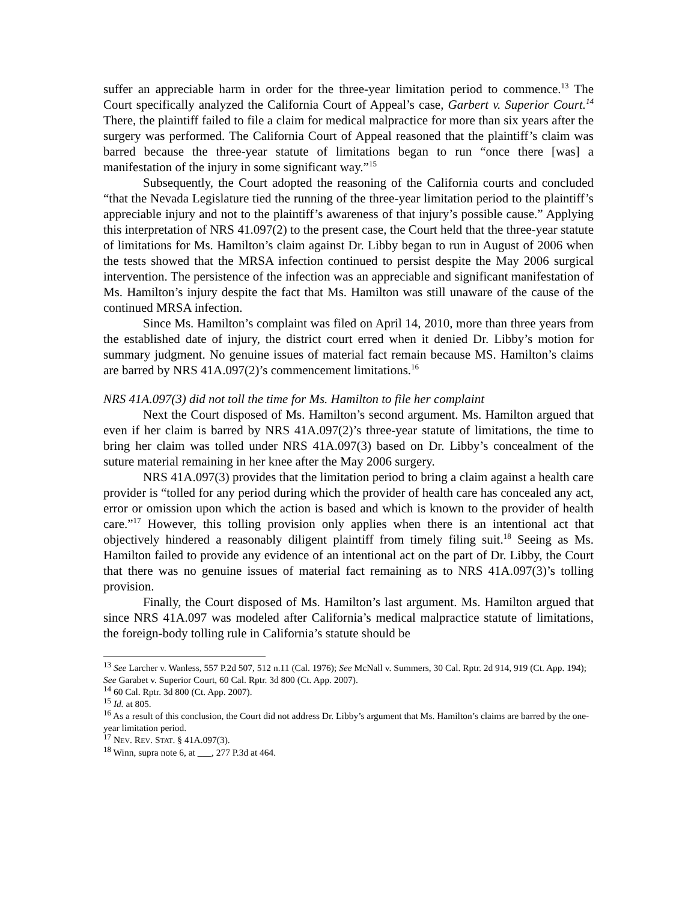suffer an appreciable harm in order for the three-year limitation period to commence.<sup>13</sup> The Court specifically analyzed the California Court of Appeal’s case, Garbert v. Superior Court.<sup>14</sup> There, the plaintiff failed to file a claim for medical malpractice for more than six years after the surgery was performed. The California Court of Appeal reasoned that the plaintiff’s claim was barred because the three-year statute of limitations began to run “once there [was] a manifestation of the injury in some significant way.”<sup>15</sup>
Subsequently, the Court adopted the reasoning of the California courts and concluded “that the Nevada Legislature tied the running of the three-year limitation period to the plaintiff’s appreciable injury and not to the plaintiff’s awareness of that injury’s possible cause.” Applying this interpretation of NRS 41.097(2) to the present case, the Court held that the three-year statute of limitations for Ms. Hamilton’s claim against Dr. Libby began to run in August of 2006 when the tests showed that the MRSA infection continued to persist despite the May 2006 surgical intervention. The persistence of the infection was an appreciable and significant manifestation of Ms. Hamilton’s injury despite the fact that Ms. Hamilton was still unaware of the cause of the continued MRSA infection.
Since Ms. Hamilton’s complaint was filed on April 14, 2010, more than three years from the established date of injury, the district court erred when it denied Dr. Libby’s motion for summary judgment. No genuine issues of material fact remain because MS. Hamilton’s claims are barred by NRS 41A.097(2)’s commencement limitations.<sup>16</sup>
NRS 41A.097(3) did not toll the time for Ms. Hamilton to file her complaint
Next the Court disposed of Ms. Hamilton’s second argument. Ms. Hamilton argued that even if her claim is barred by NRS 41A.097(2)’s three-year statute of limitations, the time to bring her claim was tolled under NRS 41A.097(3) based on Dr. Libby’s concealment of the suture material remaining in her knee after the May 2006 surgery.
NRS 41A.097(3) provides that the limitation period to bring a claim against a health care provider is “tolled for any period during which the provider of health care has concealed any act, error or omission upon which the action is based and which is known to the provider of health care.”<sup>17</sup> However, this tolling provision only applies when there is an intentional act that objectively hindered a reasonably diligent plaintiff from timely filing suit.<sup>18</sup> Seeing as Ms. Hamilton failed to provide any evidence of an intentional act on the part of Dr. Libby, the Court that there was no genuine issues of material fact remaining as to NRS 41A.097(3)’s tolling provision.
Finally, the Court disposed of Ms. Hamilton’s last argument. Ms. Hamilton argued that since NRS 41A.097 was modeled after California’s medical malpractice statute of limitations, the foreign-body tolling rule in California’s statute should be
<sup>13</sup> See Larcher v. Wanless, 557 P.2d 507, 512 n.11 (Cal. 1976); See McNall v. Summers, 30 Cal. Rptr. 2d 914, 919 (Ct. App. 194); See Garabet v. Superior Court, 60 Cal. Rptr. 3d 800 (Ct. App. 2007).
<sup>14</sup> 60 Cal. Rptr. 3d 800 (Ct. App. 2007).
<sup>15</sup> Id. at 805.
<sup>16</sup> As a result of this conclusion, the Court did not address Dr. Libby’s argument that Ms. Hamilton’s claims are barred by the one-year limitation period.
<sup>17</sup> NEV. REV. STAT. § 41A.097(3).
<sup>18</sup> Winn, supra note 6, at ___, 277 P.3d at 464.